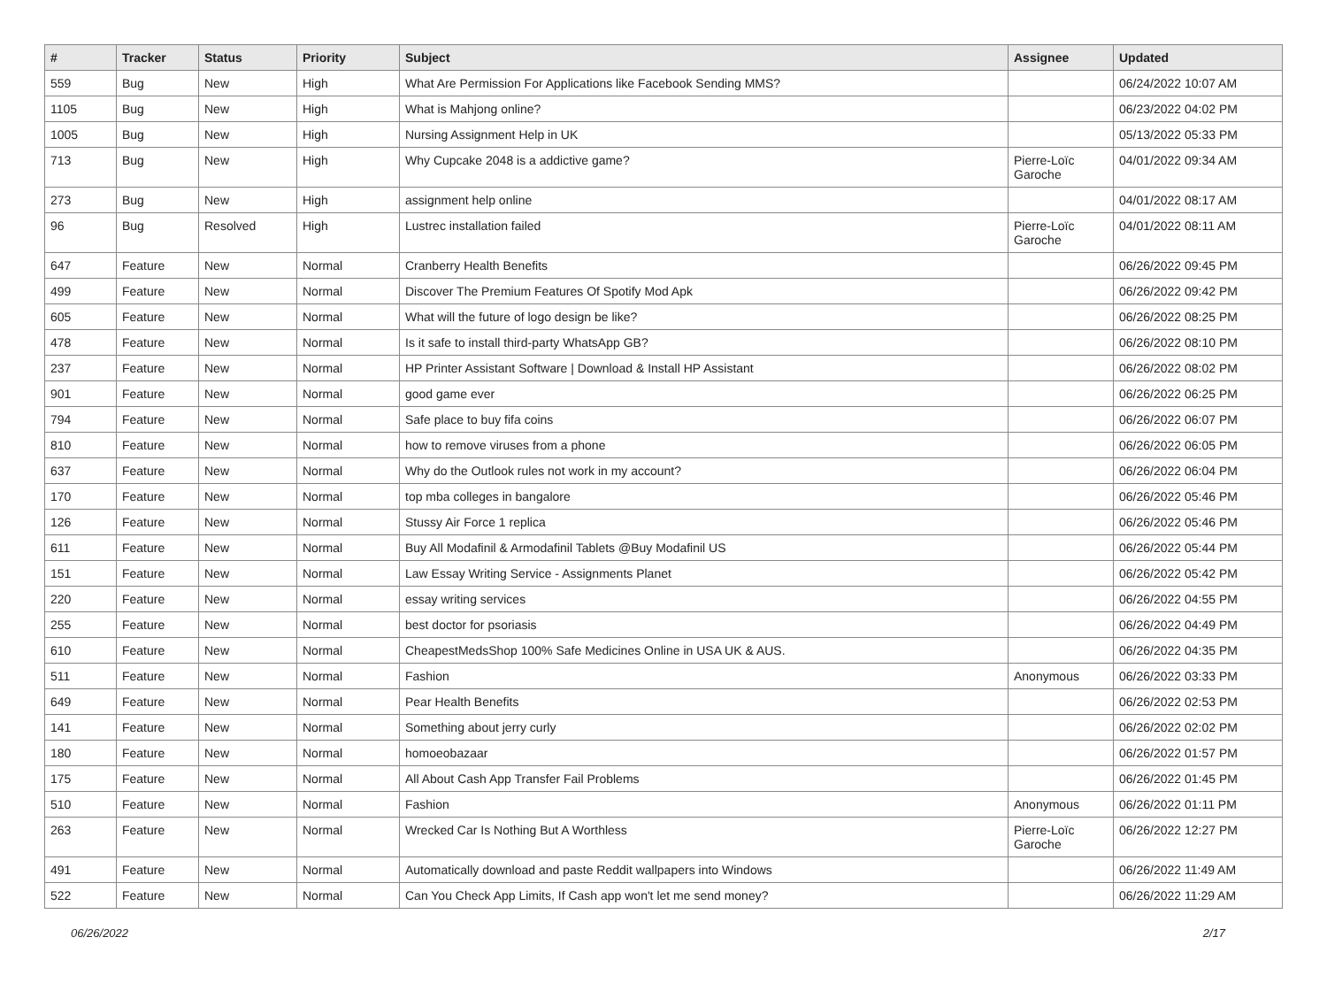| # | Tracker | Status | Priority | Subject | Assignee | Updated |
| --- | --- | --- | --- | --- | --- | --- |
| 559 | Bug | New | High | What Are Permission For Applications like Facebook Sending MMS? | | 06/24/2022 10:07 AM |
| 1105 | Bug | New | High | What is Mahjong online? | | 06/23/2022 04:02 PM |
| 1005 | Bug | New | High | Nursing Assignment Help in UK | | 05/13/2022 05:33 PM |
| 713 | Bug | New | High | Why Cupcake 2048 is a addictive game? | Pierre-Loïc Garoche | 04/01/2022 09:34 AM |
| 273 | Bug | New | High | assignment help online | | 04/01/2022 08:17 AM |
| 96 | Bug | Resolved | High | Lustrec installation failed | Pierre-Loïc Garoche | 04/01/2022 08:11 AM |
| 647 | Feature | New | Normal | Cranberry Health Benefits | | 06/26/2022 09:45 PM |
| 499 | Feature | New | Normal | Discover The Premium Features Of Spotify Mod Apk | | 06/26/2022 09:42 PM |
| 605 | Feature | New | Normal | What will the future of logo design be like? | | 06/26/2022 08:25 PM |
| 478 | Feature | New | Normal | Is it safe to install third-party WhatsApp GB? | | 06/26/2022 08:10 PM |
| 237 | Feature | New | Normal | HP Printer Assistant Software / Download & Install HP Assistant | | 06/26/2022 08:02 PM |
| 901 | Feature | New | Normal | good game ever | | 06/26/2022 06:25 PM |
| 794 | Feature | New | Normal | Safe place to buy fifa coins | | 06/26/2022 06:07 PM |
| 810 | Feature | New | Normal | how to remove viruses from a phone | | 06/26/2022 06:05 PM |
| 637 | Feature | New | Normal | Why do the Outlook rules not work in my account? | | 06/26/2022 06:04 PM |
| 170 | Feature | New | Normal | top mba colleges in bangalore | | 06/26/2022 05:46 PM |
| 126 | Feature | New | Normal | Stussy Air Force 1 replica | | 06/26/2022 05:46 PM |
| 611 | Feature | New | Normal | Buy All Modafinil & Armodafinil Tablets @Buy Modafinil US | | 06/26/2022 05:44 PM |
| 151 | Feature | New | Normal | Law Essay Writing Service - Assignments Planet | | 06/26/2022 05:42 PM |
| 220 | Feature | New | Normal | essay writing services | | 06/26/2022 04:55 PM |
| 255 | Feature | New | Normal | best doctor for psoriasis | | 06/26/2022 04:49 PM |
| 610 | Feature | New | Normal | CheapestMedsShop 100% Safe Medicines Online in USA UK & AUS. | | 06/26/2022 04:35 PM |
| 511 | Feature | New | Normal | Fashion | Anonymous | 06/26/2022 03:33 PM |
| 649 | Feature | New | Normal | Pear Health Benefits | | 06/26/2022 02:53 PM |
| 141 | Feature | New | Normal | Something about jerry curly | | 06/26/2022 02:02 PM |
| 180 | Feature | New | Normal | homoeobazaar | | 06/26/2022 01:57 PM |
| 175 | Feature | New | Normal | All About Cash App Transfer Fail Problems | | 06/26/2022 01:45 PM |
| 510 | Feature | New | Normal | Fashion | Anonymous | 06/26/2022 01:11 PM |
| 263 | Feature | New | Normal | Wrecked Car Is Nothing But A Worthless | Pierre-Loïc Garoche | 06/26/2022 12:27 PM |
| 491 | Feature | New | Normal | Automatically download and paste Reddit wallpapers into Windows | | 06/26/2022 11:49 AM |
| 522 | Feature | New | Normal | Can You Check App Limits, If Cash app won't let me send money? | | 06/26/2022 11:29 AM |
06/26/2022 2/17